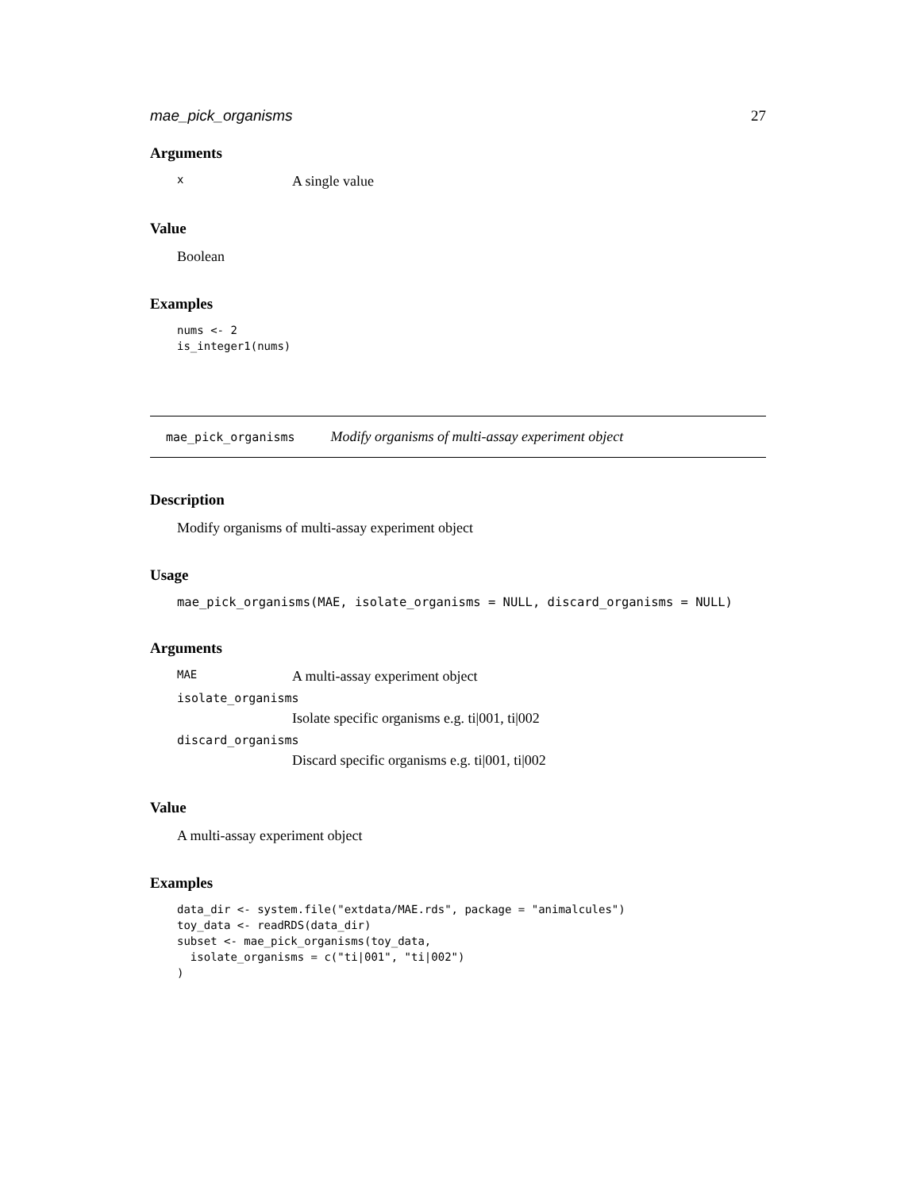mae_pick_organisms 27
Arguments
x A single value
Value
Boolean
Examples
nums <- 2
is_integer1(nums)
mae_pick_organisms Modify organisms of multi-assay experiment object
Description
Modify organisms of multi-assay experiment object
Usage
mae_pick_organisms(MAE, isolate_organisms = NULL, discard_organisms = NULL)
Arguments
MAE A multi-assay experiment object
isolate_organisms
Isolate specific organisms e.g. ti|001, ti|002
discard_organisms
Discard specific organisms e.g. ti|001, ti|002
Value
A multi-assay experiment object
Examples
data_dir <- system.file("extdata/MAE.rds", package = "animalcules")
toy_data <- readRDS(data_dir)
subset <- mae_pick_organisms(toy_data,
  isolate_organisms = c("ti|001", "ti|002")
)